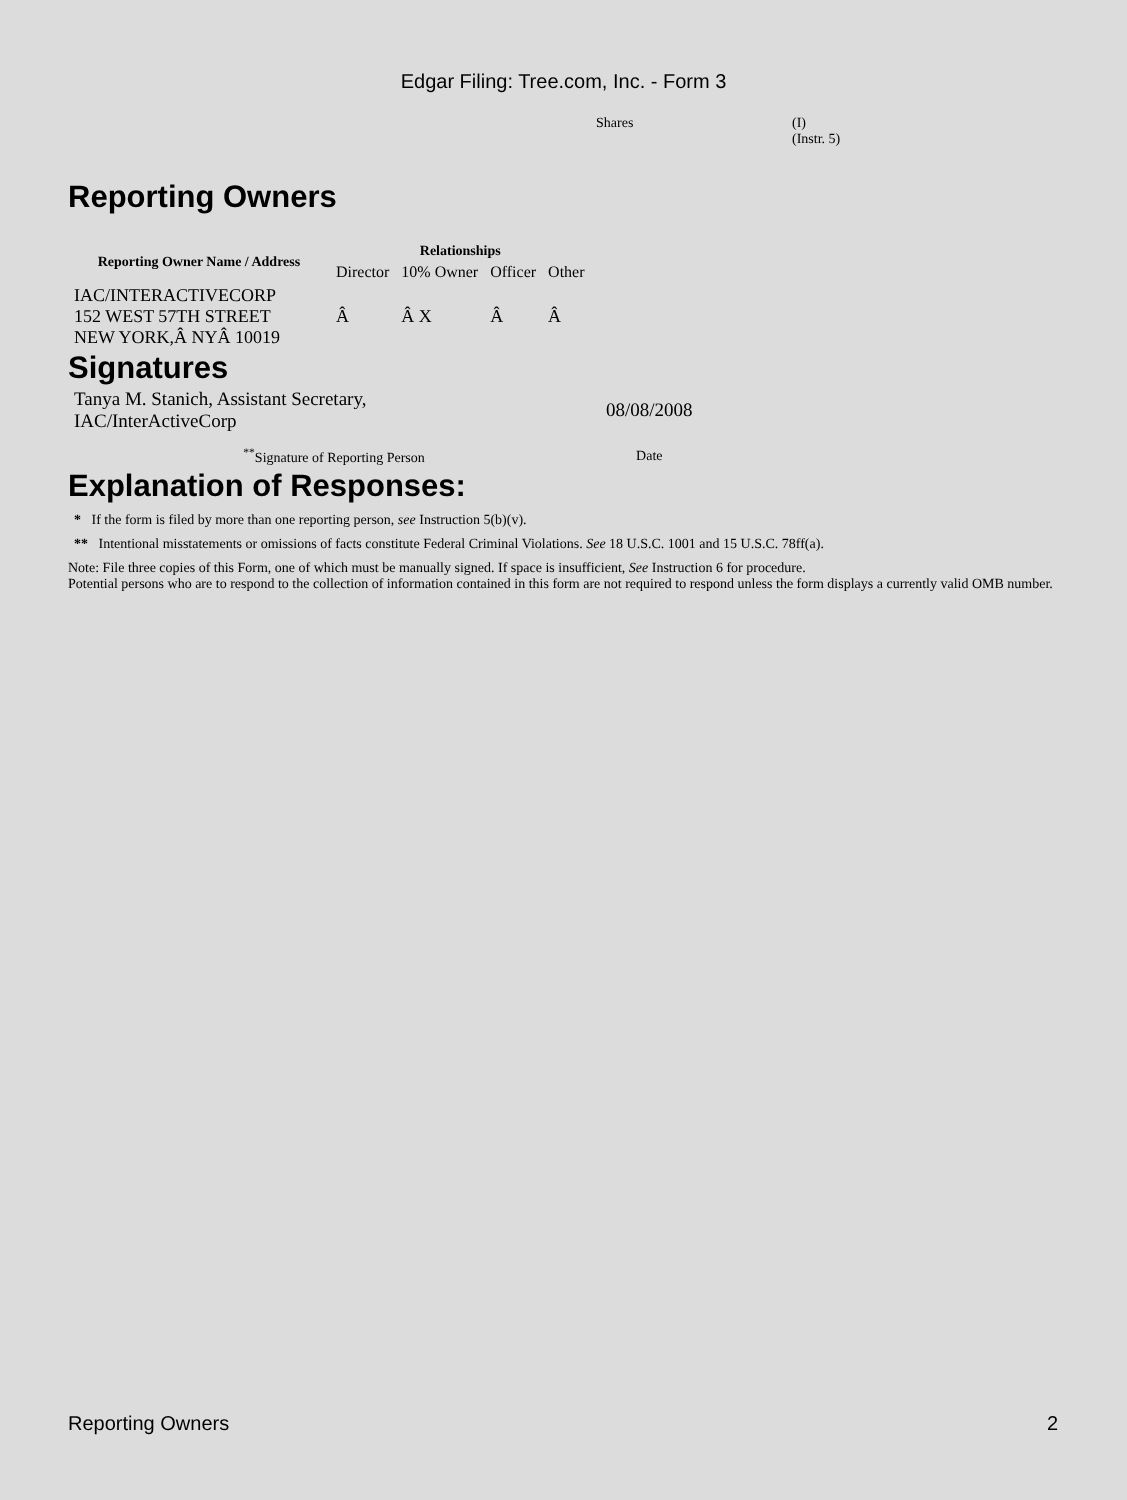Edgar Filing: Tree.com, Inc. - Form 3
Shares (I)
(Instr. 5)
Reporting Owners
| Reporting Owner Name / Address | Relationships | | | |
| --- | --- | --- | --- | --- |
| | Director | 10% Owner | Officer | Other |
| IAC/INTERACTIVECORP 152 WEST 57TH STREET NEW YORK,Â NYÂ 10019 | Â | Â X | Â | Â |
Signatures
| Tanya M. Stanich, Assistant Secretary, IAC/InterActiveCorp | 08/08/2008 |
| <sup>**</sup> Signature of Reporting Person | Date |
Explanation of Responses:
* If the form is filed by more than one reporting person, see Instruction 5(b)(v).
** Intentional misstatements or omissions of facts constitute Federal Criminal Violations. See 18 U.S.C. 1001 and 15 U.S.C. 78ff(a).
Note: File three copies of this Form, one of which must be manually signed. If space is insufficient, See Instruction 6 for procedure.
Potential persons who are to respond to the collection of information contained in this form are not required to respond unless the form displays a currently valid OMB number.
Reporting Owners 2